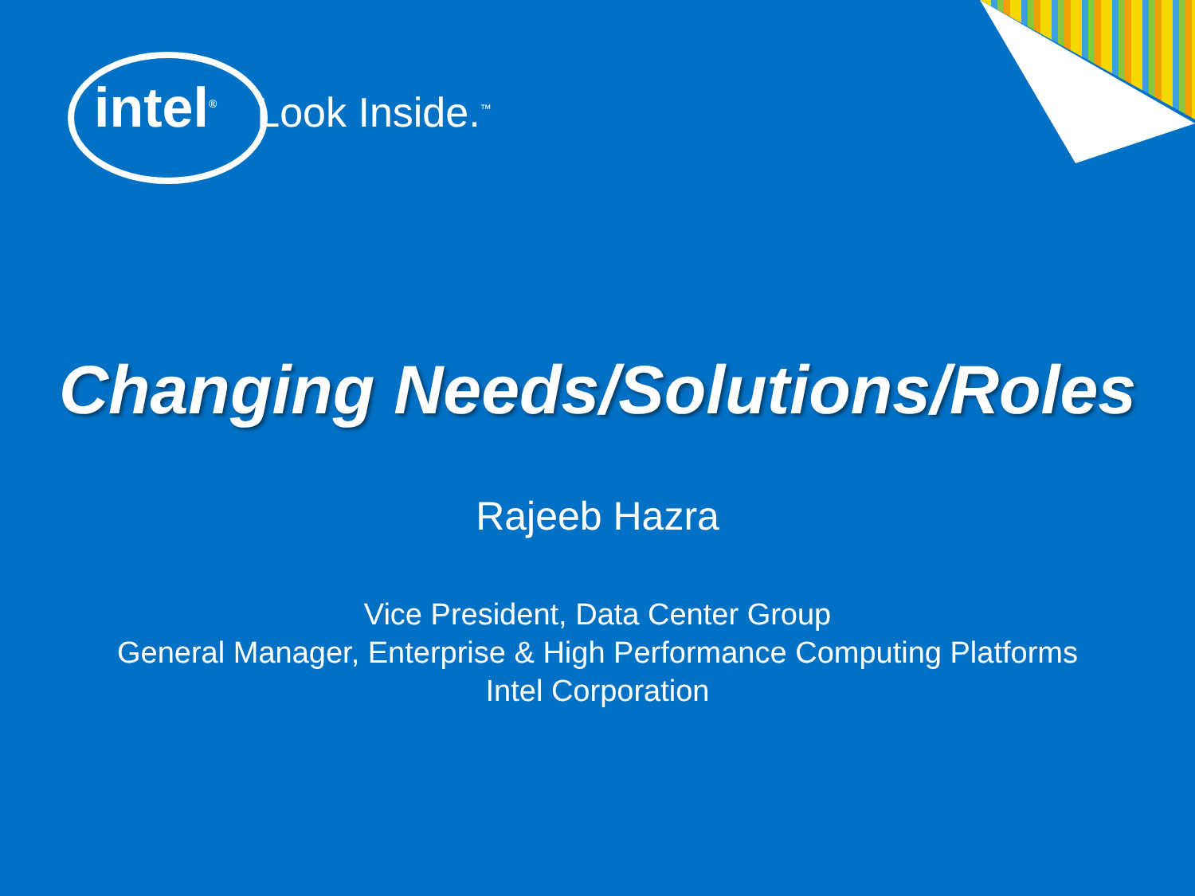intel<sup>®</sup> Look Inside.<sup>™</sup>
Changing Needs/Solutions/Roles
Rajeeb Hazra
Vice President, Data Center Group
General Manager, Enterprise & High Performance Computing Platforms
Intel Corporation